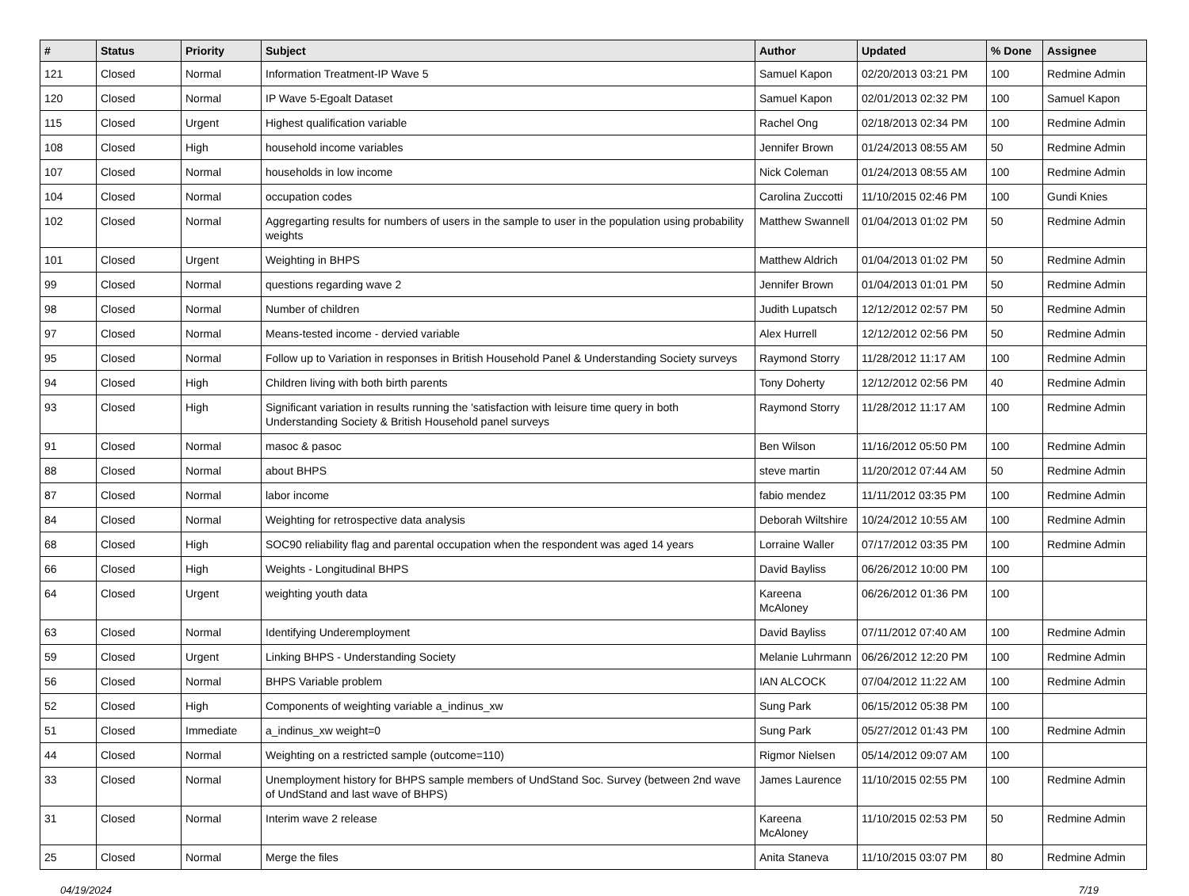| # | Status | Priority | Subject | Author | Updated | % Done | Assignee |
| --- | --- | --- | --- | --- | --- | --- | --- |
| 121 | Closed | Normal | Information Treatment-IP Wave 5 | Samuel Kapon | 02/20/2013 03:21 PM | 100 | Redmine Admin |
| 120 | Closed | Normal | IP Wave 5-Egoalt Dataset | Samuel Kapon | 02/01/2013 02:32 PM | 100 | Samuel Kapon |
| 115 | Closed | Urgent | Highest qualification variable | Rachel Ong | 02/18/2013 02:34 PM | 100 | Redmine Admin |
| 108 | Closed | High | household income variables | Jennifer Brown | 01/24/2013 08:55 AM | 50 | Redmine Admin |
| 107 | Closed | Normal | households in low income | Nick Coleman | 01/24/2013 08:55 AM | 100 | Redmine Admin |
| 104 | Closed | Normal | occupation codes | Carolina Zuccotti | 11/10/2015 02:46 PM | 100 | Gundi Knies |
| 102 | Closed | Normal | Aggregarting results for numbers of users in the sample to user in the population using probability weights | Matthew Swannell | 01/04/2013 01:02 PM | 50 | Redmine Admin |
| 101 | Closed | Urgent | Weighting in BHPS | Matthew Aldrich | 01/04/2013 01:02 PM | 50 | Redmine Admin |
| 99 | Closed | Normal | questions regarding wave 2 | Jennifer Brown | 01/04/2013 01:01 PM | 50 | Redmine Admin |
| 98 | Closed | Normal | Number of children | Judith Lupatsch | 12/12/2012 02:57 PM | 50 | Redmine Admin |
| 97 | Closed | Normal | Means-tested income - dervied variable | Alex Hurrell | 12/12/2012 02:56 PM | 50 | Redmine Admin |
| 95 | Closed | Normal | Follow up to Variation in responses in British Household Panel & Understanding Society surveys | Raymond Storry | 11/28/2012 11:17 AM | 100 | Redmine Admin |
| 94 | Closed | High | Children living with both birth parents | Tony Doherty | 12/12/2012 02:56 PM | 40 | Redmine Admin |
| 93 | Closed | High | Significant variation in results running the 'satisfaction with leisure time query in both Understanding Society & British Household panel surveys | Raymond Storry | 11/28/2012 11:17 AM | 100 | Redmine Admin |
| 91 | Closed | Normal | masoc & pasoc | Ben Wilson | 11/16/2012 05:50 PM | 100 | Redmine Admin |
| 88 | Closed | Normal | about BHPS | steve martin | 11/20/2012 07:44 AM | 50 | Redmine Admin |
| 87 | Closed | Normal | labor income | fabio mendez | 11/11/2012 03:35 PM | 100 | Redmine Admin |
| 84 | Closed | Normal | Weighting for retrospective data analysis | Deborah Wiltshire | 10/24/2012 10:55 AM | 100 | Redmine Admin |
| 68 | Closed | High | SOC90 reliability flag and parental occupation when the respondent was aged 14 years | Lorraine Waller | 07/17/2012 03:35 PM | 100 | Redmine Admin |
| 66 | Closed | High | Weights - Longitudinal BHPS | David Bayliss | 06/26/2012 10:00 PM | 100 | |
| 64 | Closed | Urgent | weighting youth data | Kareena McAloney | 06/26/2012 01:36 PM | 100 | |
| 63 | Closed | Normal | Identifying Underemployment | David Bayliss | 07/11/2012 07:40 AM | 100 | Redmine Admin |
| 59 | Closed | Urgent | Linking BHPS - Understanding Society | Melanie Luhrmann | 06/26/2012 12:20 PM | 100 | Redmine Admin |
| 56 | Closed | Normal | BHPS Variable problem | IAN ALCOCK | 07/04/2012 11:22 AM | 100 | Redmine Admin |
| 52 | Closed | High | Components of weighting variable a_indinus_xw | Sung Park | 06/15/2012 05:38 PM | 100 | |
| 51 | Closed | Immediate | a_indinus_xw weight=0 | Sung Park | 05/27/2012 01:43 PM | 100 | Redmine Admin |
| 44 | Closed | Normal | Weighting on a restricted sample (outcome=110) | Rigmor Nielsen | 05/14/2012 09:07 AM | 100 | |
| 33 | Closed | Normal | Unemployment history for BHPS sample members of UndStand Soc. Survey (between 2nd wave of UndStand and last wave of BHPS) | James Laurence | 11/10/2015 02:55 PM | 100 | Redmine Admin |
| 31 | Closed | Normal | Interim wave 2 release | Kareena McAloney | 11/10/2015 02:53 PM | 50 | Redmine Admin |
| 25 | Closed | Normal | Merge the files | Anita Staneva | 11/10/2015 03:07 PM | 80 | Redmine Admin |
04/19/2024 7/19